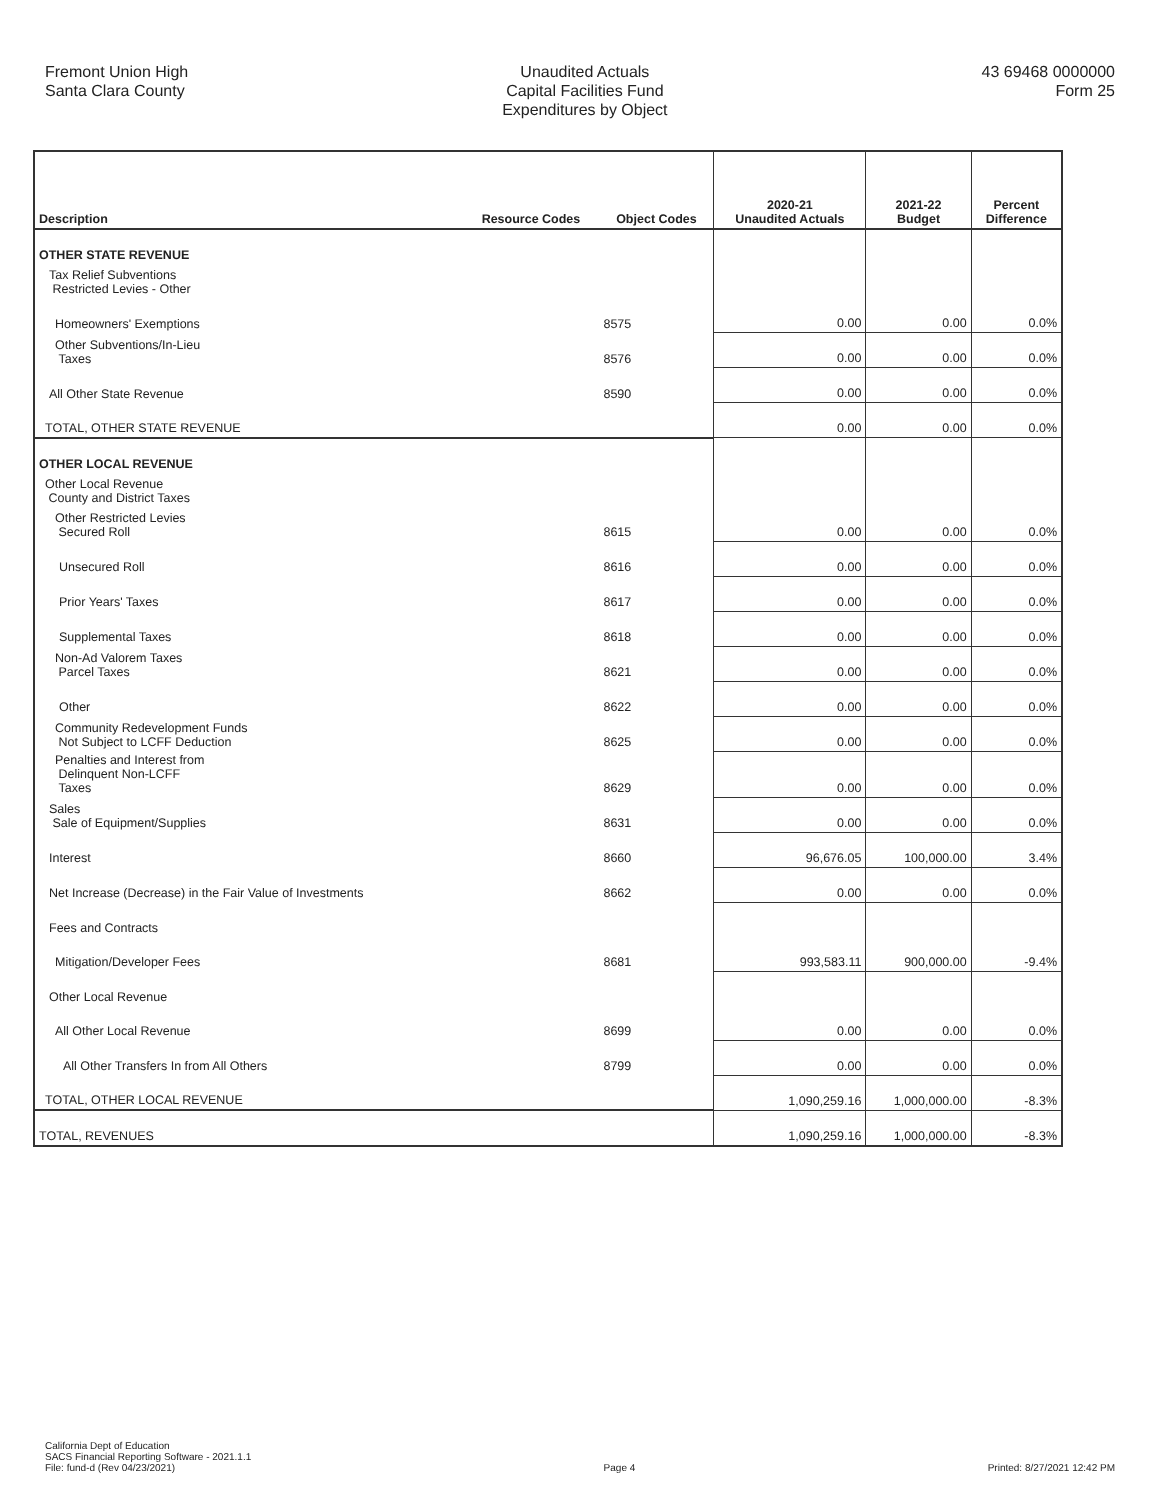Fremont Union High
Santa Clara County
Unaudited Actuals
Capital Facilities Fund
Expenditures by Object
43 69468 0000000
Form 25
| Description | Resource Codes | Object Codes | 2020-21 Unaudited Actuals | 2021-22 Budget | Percent Difference |
| --- | --- | --- | --- | --- | --- |
| OTHER STATE REVENUE | | | | | |
| Tax Relief Subventions Restricted Levies - Other | | | | | |
| Homeowners' Exemptions | | 8575 | 0.00 | 0.00 | 0.0% |
| Other Subventions/In-Lieu Taxes | | 8576 | 0.00 | 0.00 | 0.0% |
| All Other State Revenue | | 8590 | 0.00 | 0.00 | 0.0% |
| TOTAL, OTHER STATE REVENUE | | | 0.00 | 0.00 | 0.0% |
| OTHER LOCAL REVENUE | | | | | |
| Other Local Revenue County and District Taxes | | | | | |
| Other Restricted Levies Secured Roll | | 8615 | 0.00 | 0.00 | 0.0% |
| Unsecured Roll | | 8616 | 0.00 | 0.00 | 0.0% |
| Prior Years' Taxes | | 8617 | 0.00 | 0.00 | 0.0% |
| Supplemental Taxes | | 8618 | 0.00 | 0.00 | 0.0% |
| Non-Ad Valorem Taxes Parcel Taxes | | 8621 | 0.00 | 0.00 | 0.0% |
| Other | | 8622 | 0.00 | 0.00 | 0.0% |
| Community Redevelopment Funds Not Subject to LCFF Deduction | | 8625 | 0.00 | 0.00 | 0.0% |
| Penalties and Interest from Delinquent Non-LCFF Taxes | | 8629 | 0.00 | 0.00 | 0.0% |
| Sales Sale of Equipment/Supplies | | 8631 | 0.00 | 0.00 | 0.0% |
| Interest | | 8660 | 96,676.05 | 100,000.00 | 3.4% |
| Net Increase (Decrease) in the Fair Value of Investments | | 8662 | 0.00 | 0.00 | 0.0% |
| Fees and Contracts | | | | | |
| Mitigation/Developer Fees | | 8681 | 993,583.11 | 900,000.00 | -9.4% |
| Other Local Revenue | | | | | |
| All Other Local Revenue | | 8699 | 0.00 | 0.00 | 0.0% |
| All Other Transfers In from All Others | | 8799 | 0.00 | 0.00 | 0.0% |
| TOTAL, OTHER LOCAL REVENUE | | | 1,090,259.16 | 1,000,000.00 | -8.3% |
| TOTAL, REVENUES | | | 1,090,259.16 | 1,000,000.00 | -8.3% |
California Dept of Education
SACS Financial Reporting Software - 2021.1.1
File: fund-d (Rev 04/23/2021)
Page 4
Printed: 8/27/2021 12:42 PM